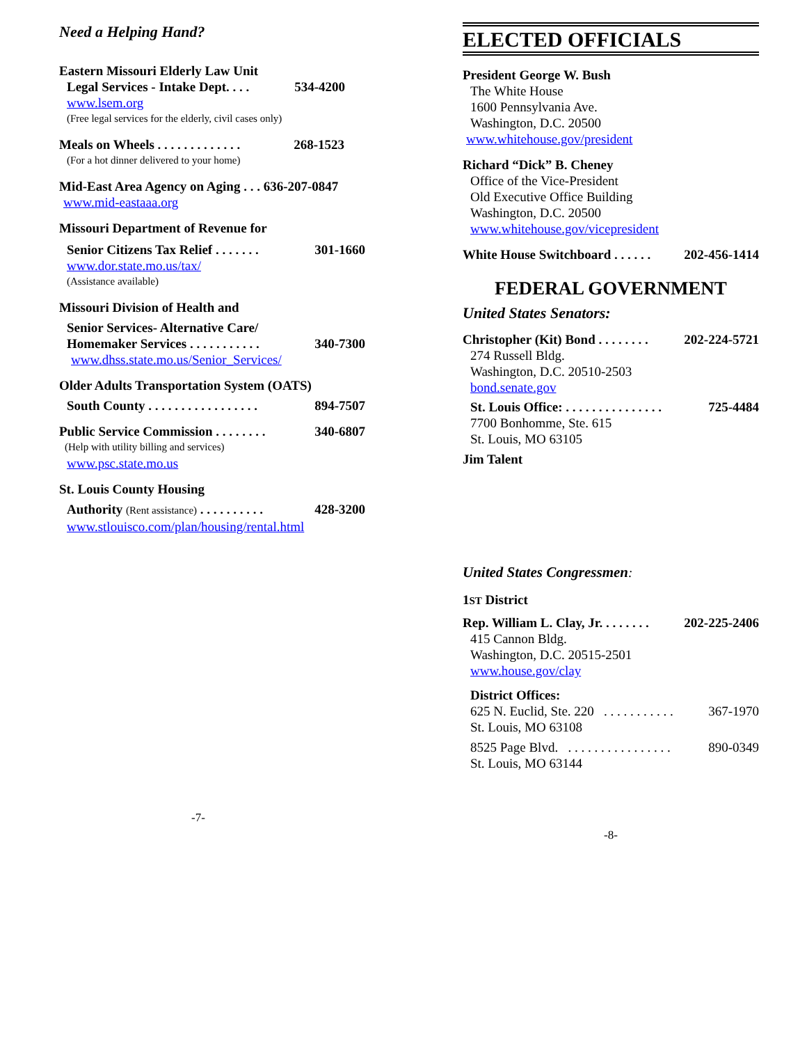Need a Helping Hand?
Eastern Missouri Elderly Law Unit
Legal Services - Intake Dept. . . . 534-4200
www.lsem.org
(Free legal services for the elderly, civil cases only)
Meals on Wheels . . . . . . . . . . . . . 268-1523
(For a hot dinner delivered to your home)
Mid-East Area Agency on Aging . . . 636-207-0847
www.mid-eastaaa.org
Missouri Department of Revenue for
Senior Citizens Tax Relief . . . . . . . 301-1660
www.dor.state.mo.us/tax/
(Assistance available)
Missouri Division of Health and
Senior Services- Alternative Care/
Homemaker Services . . . . . . . . . . . 340-7300
www.dhss.state.mo.us/Senior_Services/
Older Adults Transportation System (OATS)
South County . . . . . . . . . . . . . . . . . 894-7507
Public Service Commission . . . . . . . . 340-6807
(Help with utility billing and services)
www.psc.state.mo.us
St. Louis County Housing
Authority (Rent assistance) . . . . . . . . . . 428-3200
www.stlouisco.com/plan/housing/rental.html
-7-
ELECTED OFFICIALS
President George W. Bush
The White House
1600 Pennsylvania Ave.
Washington, D.C. 20500
www.whitehouse.gov/president
Richard “Dick” B. Cheney
Office of the Vice-President
Old Executive Office Building
Washington, D.C. 20500
www.whitehouse.gov/vicepresident
White House Switchboard . . . . . . 202-456-1414
FEDERAL GOVERNMENT
United States Senators:
Christopher (Kit) Bond . . . . . . . . 202-224-5721
274 Russell Bldg.
Washington, D.C. 20510-2503
bond.senate.gov
St. Louis Office: . . . . . . . . . . . . . . . 725-4484
7700 Bonhomme, Ste. 615
St. Louis, MO 63105
Jim Talent
United States Congressmen:
1ST District
Rep. William L. Clay, Jr. . . . . . . . 202-225-2406
415 Cannon Bldg.
Washington, D.C. 20515-2501
www.house.gov/clay
District Offices:
625 N. Euclid, Ste. 220 . . . . . . . . . . . 367-1970
St. Louis, MO 63108
8525 Page Blvd. . . . . . . . . . . . . . . . . 890-0349
St. Louis, MO 63144
-8-